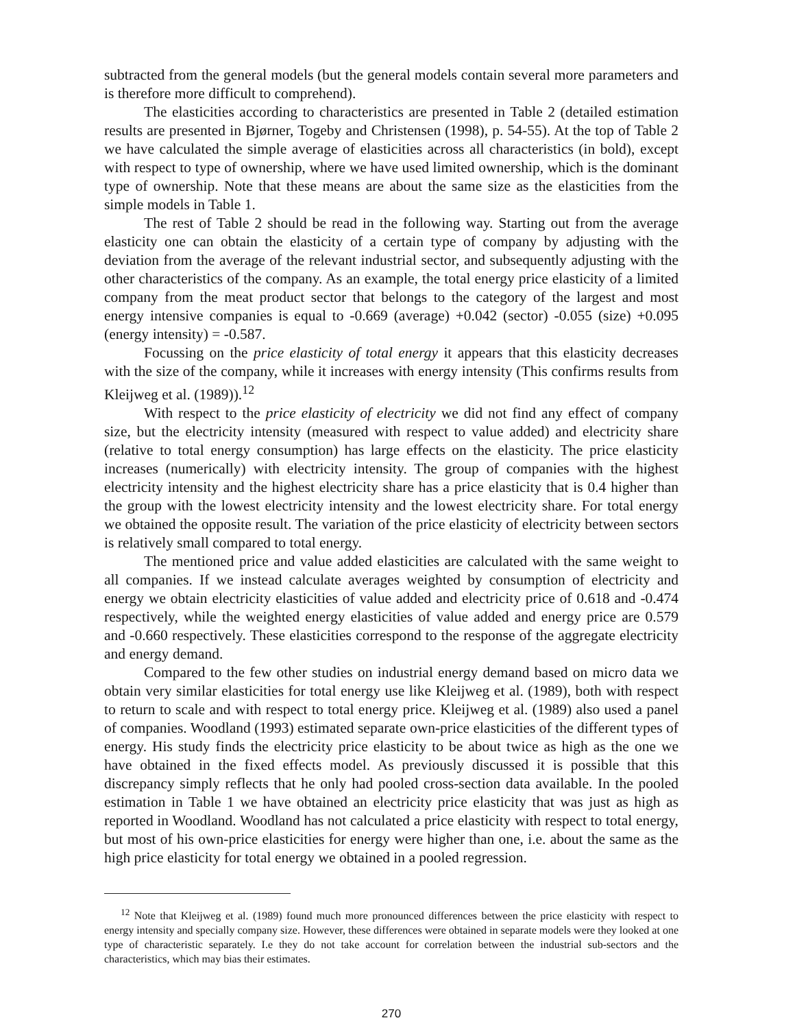subtracted from the general models (but the general models contain several more parameters and is therefore more difficult to comprehend).
The elasticities according to characteristics are presented in Table 2 (detailed estimation results are presented in Bjørner, Togeby and Christensen (1998), p. 54-55). At the top of Table 2 we have calculated the simple average of elasticities across all characteristics (in bold), except with respect to type of ownership, where we have used limited ownership, which is the dominant type of ownership. Note that these means are about the same size as the elasticities from the simple models in Table 1.
The rest of Table 2 should be read in the following way. Starting out from the average elasticity one can obtain the elasticity of a certain type of company by adjusting with the deviation from the average of the relevant industrial sector, and subsequently adjusting with the other characteristics of the company. As an example, the total energy price elasticity of a limited company from the meat product sector that belongs to the category of the largest and most energy intensive companies is equal to -0.669 (average) +0.042 (sector) -0.055 (size) +0.095 (energy intensity) = -0.587.
Focussing on the price elasticity of total energy it appears that this elasticity decreases with the size of the company, while it increases with energy intensity (This confirms results from Kleijweg et al. (1989)).<sup>12</sup>
With respect to the price elasticity of electricity we did not find any effect of company size, but the electricity intensity (measured with respect to value added) and electricity share (relative to total energy consumption) has large effects on the elasticity. The price elasticity increases (numerically) with electricity intensity. The group of companies with the highest electricity intensity and the highest electricity share has a price elasticity that is 0.4 higher than the group with the lowest electricity intensity and the lowest electricity share. For total energy we obtained the opposite result. The variation of the price elasticity of electricity between sectors is relatively small compared to total energy.
The mentioned price and value added elasticities are calculated with the same weight to all companies. If we instead calculate averages weighted by consumption of electricity and energy we obtain electricity elasticities of value added and electricity price of 0.618 and -0.474 respectively, while the weighted energy elasticities of value added and energy price are 0.579 and -0.660 respectively. These elasticities correspond to the response of the aggregate electricity and energy demand.
Compared to the few other studies on industrial energy demand based on micro data we obtain very similar elasticities for total energy use like Kleijweg et al. (1989), both with respect to return to scale and with respect to total energy price. Kleijweg et al. (1989) also used a panel of companies. Woodland (1993) estimated separate own-price elasticities of the different types of energy. His study finds the electricity price elasticity to be about twice as high as the one we have obtained in the fixed effects model. As previously discussed it is possible that this discrepancy simply reflects that he only had pooled cross-section data available. In the pooled estimation in Table 1 we have obtained an electricity price elasticity that was just as high as reported in Woodland. Woodland has not calculated a price elasticity with respect to total energy, but most of his own-price elasticities for energy were higher than one, i.e. about the same as the high price elasticity for total energy we obtained in a pooled regression.
<sup>12</sup> Note that Kleijweg et al. (1989) found much more pronounced differences between the price elasticity with respect to energy intensity and specially company size. However, these differences were obtained in separate models were they looked at one type of characteristic separately. I.e they do not take account for correlation between the industrial sub-sectors and the characteristics, which may bias their estimates.
270